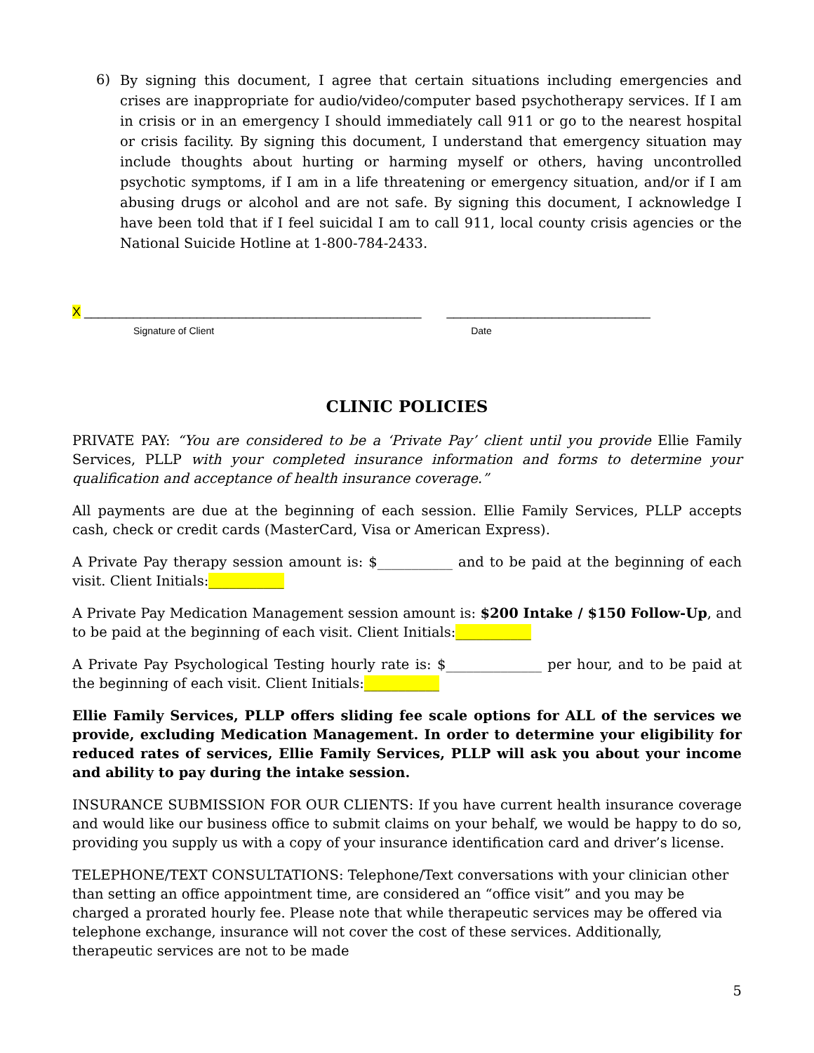6) By signing this document, I agree that certain situations including emergencies and crises are inappropriate for audio/video/computer based psychotherapy services. If I am in crisis or in an emergency I should immediately call 911 or go to the nearest hospital or crisis facility. By signing this document, I understand that emergency situation may include thoughts about hurting or harming myself or others, having uncontrolled psychotic symptoms, if I am in a life threatening or emergency situation, and/or if I am abusing drugs or alcohol and are not safe. By signing this document, I acknowledge I have been told that if I feel suicidal I am to call 911, local county crisis agencies or the National Suicide Hotline at 1-800-784-2433.
X ________________________________________________ _____________________________
Signature of Client Date
CLINIC POLICIES
PRIVATE PAY: “You are considered to be a ‘Private Pay’ client until you provide Ellie Family Services, PLLP with your completed insurance information and forms to determine your qualification and acceptance of health insurance coverage.”
All payments are due at the beginning of each session. Ellie Family Services, PLLP accepts cash, check or credit cards (MasterCard, Visa or American Express).
A Private Pay therapy session amount is: $___________ and to be paid at the beginning of each visit. Client Initials:___________
A Private Pay Medication Management session amount is: $200 Intake / $150 Follow-Up, and to be paid at the beginning of each visit. Client Initials:___________
A Private Pay Psychological Testing hourly rate is: $______________ per hour, and to be paid at the beginning of each visit. Client Initials:___________
Ellie Family Services, PLLP offers sliding fee scale options for ALL of the services we provide, excluding Medication Management. In order to determine your eligibility for reduced rates of services, Ellie Family Services, PLLP will ask you about your income and ability to pay during the intake session.
INSURANCE SUBMISSION FOR OUR CLIENTS: If you have current health insurance coverage and would like our business office to submit claims on your behalf, we would be happy to do so, providing you supply us with a copy of your insurance identification card and driver’s license.
TELEPHONE/TEXT CONSULTATIONS: Telephone/Text conversations with your clinician other than setting an office appointment time, are considered an “office visit” and you may be charged a prorated hourly fee. Please note that while therapeutic services may be offered via telephone exchange, insurance will not cover the cost of these services. Additionally, therapeutic services are not to be made
5